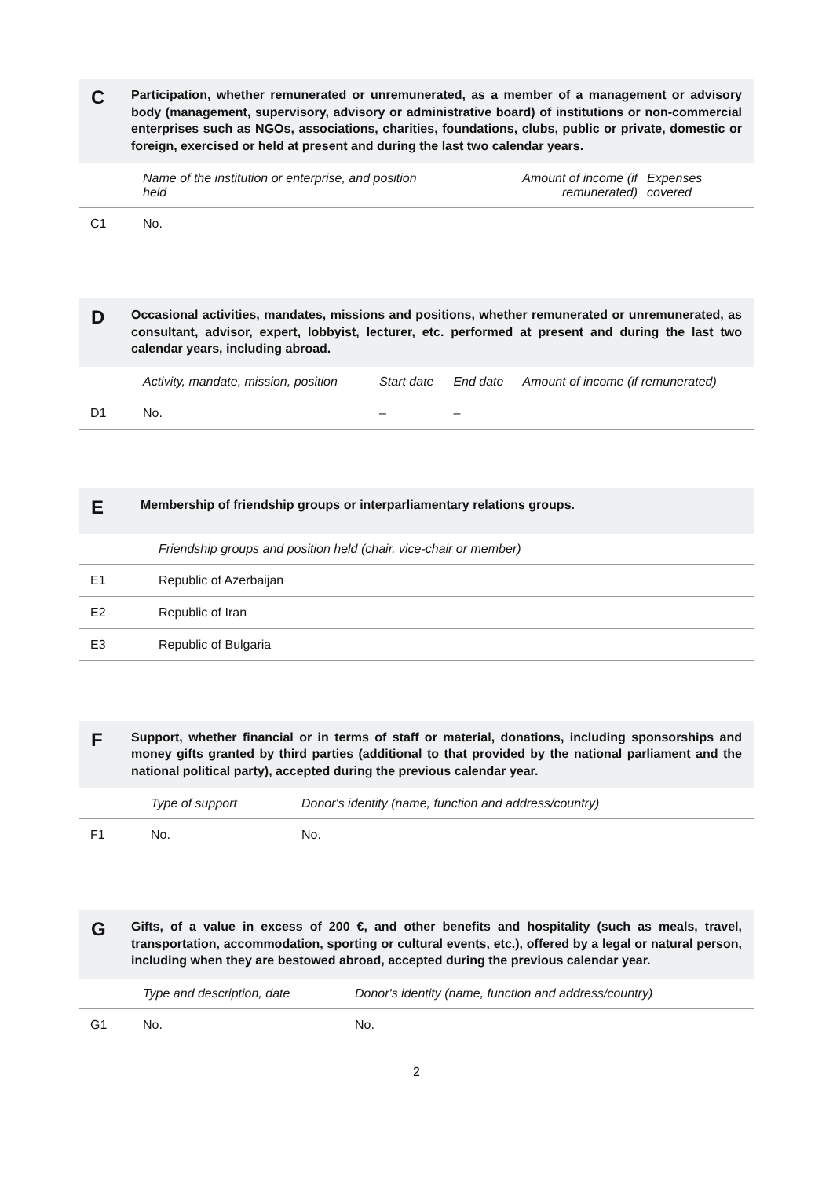C
Participation, whether remunerated or unremunerated, as a member of a management or advisory body (management, supervisory, advisory or administrative board) of institutions or non-commercial enterprises such as NGOs, associations, charities, foundations, clubs, public or private, domestic or foreign, exercised or held at present and during the last two calendar years.
| | Name of the institution or enterprise, and position held | Amount of income (if remunerated) | Expenses covered |
| --- | --- | --- | --- |
| C1 | No. | | |
D
Occasional activities, mandates, missions and positions, whether remunerated or unremunerated, as consultant, advisor, expert, lobbyist, lecturer, etc. performed at present and during the last two calendar years, including abroad.
| | Activity, mandate, mission, position | Start date | End date | Amount of income (if remunerated) |
| --- | --- | --- | --- | --- |
| D1 | No. | – | – | |
E
Membership of friendship groups or interparliamentary relations groups.
| | Friendship groups and position held (chair, vice-chair or member) |
| --- | --- |
| E1 | Republic of Azerbaijan |
| E2 | Republic of Iran |
| E3 | Republic of Bulgaria |
F
Support, whether financial or in terms of staff or material, donations, including sponsorships and money gifts granted by third parties (additional to that provided by the national parliament and the national political party), accepted during the previous calendar year.
| | Type of support | Donor's identity (name, function and address/country) |
| --- | --- | --- |
| F1 | No. | No. |
G
Gifts, of a value in excess of 200 €, and other benefits and hospitality (such as meals, travel, transportation, accommodation, sporting or cultural events, etc.), offered by a legal or natural person, including when they are bestowed abroad, accepted during the previous calendar year.
| | Type and description, date | Donor's identity (name, function and address/country) |
| --- | --- | --- |
| G1 | No. | No. |
2